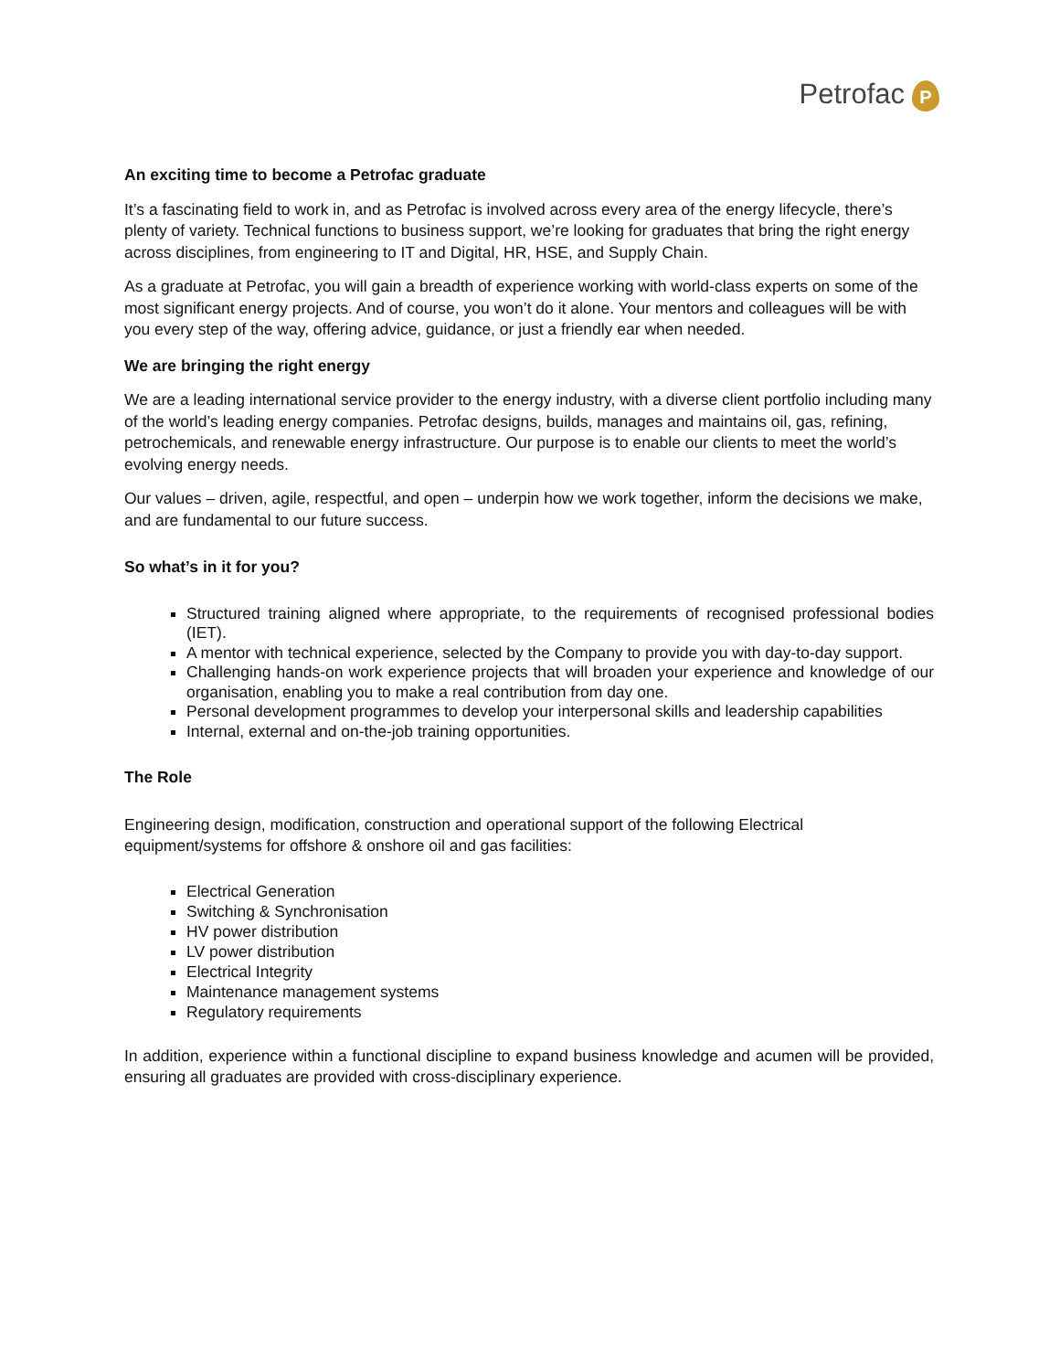Petrofac P
An exciting time to become a Petrofac graduate
It’s a fascinating field to work in, and as Petrofac is involved across every area of the energy lifecycle, there’s plenty of variety. Technical functions to business support, we’re looking for graduates that bring the right energy across disciplines, from engineering to IT and Digital, HR, HSE, and Supply Chain.
As a graduate at Petrofac, you will gain a breadth of experience working with world-class experts on some of the most significant energy projects. And of course, you won’t do it alone. Your mentors and colleagues will be with you every step of the way, offering advice, guidance, or just a friendly ear when needed.
We are bringing the right energy
We are a leading international service provider to the energy industry, with a diverse client portfolio including many of the world’s leading energy companies. Petrofac designs, builds, manages and maintains oil, gas, refining, petrochemicals, and renewable energy infrastructure. Our purpose is to enable our clients to meet the world’s evolving energy needs.
Our values – driven, agile, respectful, and open – underpin how we work together, inform the decisions we make, and are fundamental to our future success.
So what’s in it for you?
Structured training aligned where appropriate, to the requirements of recognised professional bodies (IET).
A mentor with technical experience, selected by the Company to provide you with day-to-day support.
Challenging hands-on work experience projects that will broaden your experience and knowledge of our organisation, enabling you to make a real contribution from day one.
Personal development programmes to develop your interpersonal skills and leadership capabilities
Internal, external and on-the-job training opportunities.
The Role
Engineering design, modification, construction and operational support of the following Electrical equipment/systems for offshore & onshore oil and gas facilities:
Electrical Generation
Switching & Synchronisation
HV power distribution
LV power distribution
Electrical Integrity
Maintenance management systems
Regulatory requirements
In addition, experience within a functional discipline to expand business knowledge and acumen will be provided, ensuring all graduates are provided with cross-disciplinary experience.